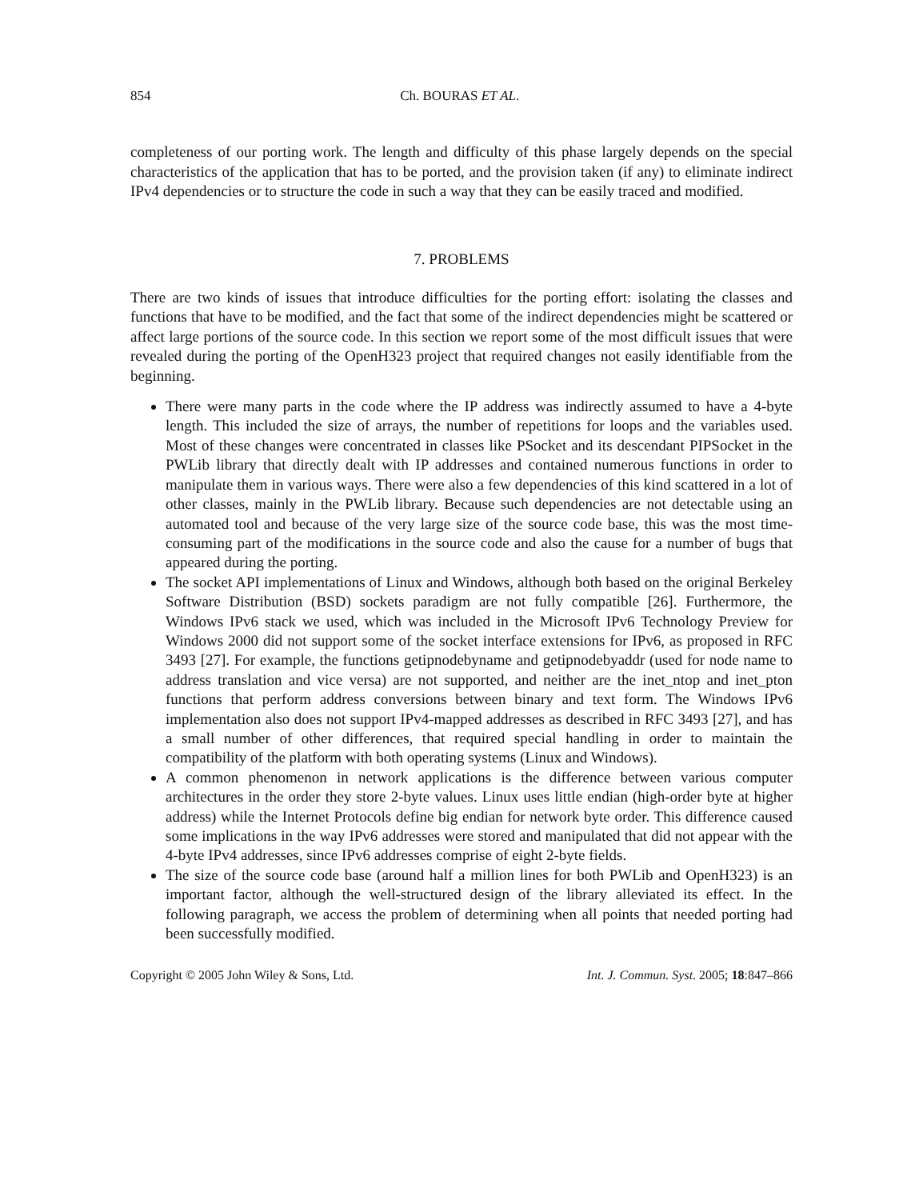854 Ch. BOURAS ET AL.
completeness of our porting work. The length and difficulty of this phase largely depends on the special characteristics of the application that has to be ported, and the provision taken (if any) to eliminate indirect IPv4 dependencies or to structure the code in such a way that they can be easily traced and modified.
7. PROBLEMS
There are two kinds of issues that introduce difficulties for the porting effort: isolating the classes and functions that have to be modified, and the fact that some of the indirect dependencies might be scattered or affect large portions of the source code. In this section we report some of the most difficult issues that were revealed during the porting of the OpenH323 project that required changes not easily identifiable from the beginning.
There were many parts in the code where the IP address was indirectly assumed to have a 4-byte length. This included the size of arrays, the number of repetitions for loops and the variables used. Most of these changes were concentrated in classes like PSocket and its descendant PIPSocket in the PWLib library that directly dealt with IP addresses and contained numerous functions in order to manipulate them in various ways. There were also a few dependencies of this kind scattered in a lot of other classes, mainly in the PWLib library. Because such dependencies are not detectable using an automated tool and because of the very large size of the source code base, this was the most time-consuming part of the modifications in the source code and also the cause for a number of bugs that appeared during the porting.
The socket API implementations of Linux and Windows, although both based on the original Berkeley Software Distribution (BSD) sockets paradigm are not fully compatible [26]. Furthermore, the Windows IPv6 stack we used, which was included in the Microsoft IPv6 Technology Preview for Windows 2000 did not support some of the socket interface extensions for IPv6, as proposed in RFC 3493 [27]. For example, the functions getipnodebyname and getipnodebyaddr (used for node name to address translation and vice versa) are not supported, and neither are the inet_ntop and inet_pton functions that perform address conversions between binary and text form. The Windows IPv6 implementation also does not support IPv4-mapped addresses as described in RFC 3493 [27], and has a small number of other differences, that required special handling in order to maintain the compatibility of the platform with both operating systems (Linux and Windows).
A common phenomenon in network applications is the difference between various computer architectures in the order they store 2-byte values. Linux uses little endian (high-order byte at higher address) while the Internet Protocols define big endian for network byte order. This difference caused some implications in the way IPv6 addresses were stored and manipulated that did not appear with the 4-byte IPv4 addresses, since IPv6 addresses comprise of eight 2-byte fields.
The size of the source code base (around half a million lines for both PWLib and OpenH323) is an important factor, although the well-structured design of the library alleviated its effect. In the following paragraph, we access the problem of determining when all points that needed porting had been successfully modified.
Copyright © 2005 John Wiley & Sons, Ltd. Int. J. Commun. Syst. 2005; 18:847–866